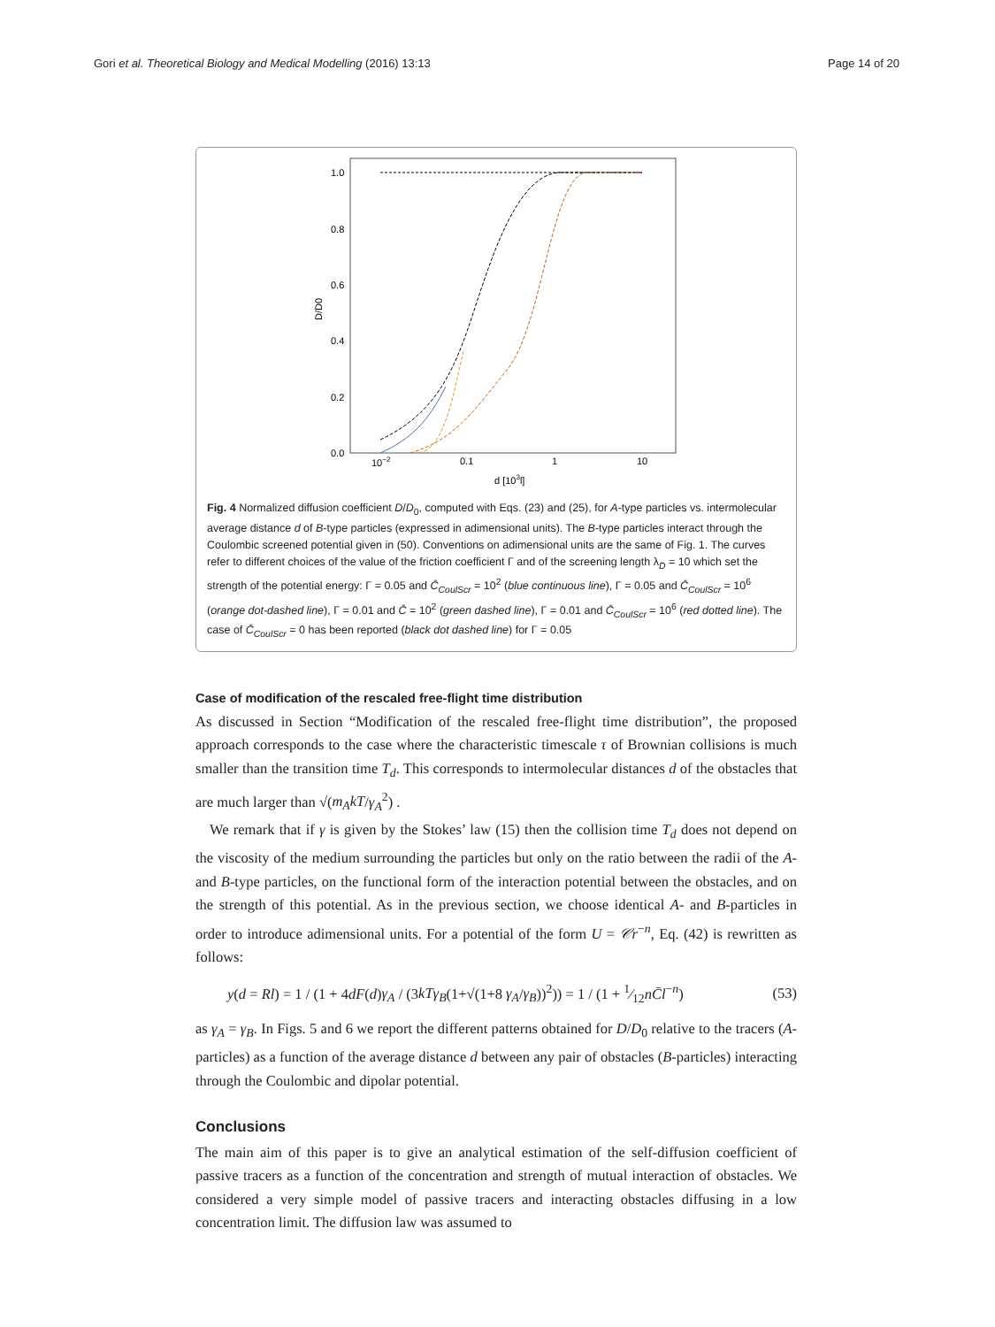Gori et al. Theoretical Biology and Medical Modelling (2016) 13:13 Page 14 of 20
1.0
0.8
0.6
0.4
0.2
0.0
D/D0
10−2
0.1
1
10
d [103l]
Fig. 4 Normalized diffusion coefficient D/D<sub>0</sub>, computed with Eqs. (23) and (25), for A-type particles vs. intermolecular average distance d of B-type particles (expressed in adimensional units). The B-type particles interact through the Coulombic screened potential given in (50). Conventions on adimensional units are the same of Fig. 1. The curves refer to different choices of the value of the friction coefficient Γ and of the screening length λ<sub>D</sub> = 10 which set the strength of the potential energy: Γ = 0.05 and C̄<sub>CoulScr</sub> = 10<sup>2</sup> (blue continuous line), Γ = 0.05 and C̄<sub>CoulScr</sub> = 10<sup>6</sup> (orange dot-dashed line), Γ = 0.01 and C̄ = 10<sup>2</sup> (green dashed line), Γ = 0.01 and C̄<sub>CoulScr</sub> = 10<sup>6</sup> (red dotted line). The case of C̄<sub>CoulScr</sub> = 0 has been reported (black dot dashed line) for Γ = 0.05
Case of modification of the rescaled free-flight time distribution
As discussed in Section “Modification of the rescaled free-flight time distribution”, the proposed approach corresponds to the case where the characteristic timescale τ of Brownian collisions is much smaller than the transition time T<sub>d</sub>. This corresponds to intermolecular distances d of the obstacles that are much larger than √(m<sub>A</sub>kT/γ<sub>A</sub><sup>2</sup>) .
We remark that if γ is given by the Stokes’ law (15) then the collision time T<sub>d</sub> does not depend on the viscosity of the medium surrounding the particles but only on the ratio between the radii of the A- and B-type particles, on the functional form of the interaction potential between the obstacles, and on the strength of this potential. As in the previous section, we choose identical A- and B-particles in order to introduce adimensional units. For a potential of the form U = 𝒞r<sup>−n</sup>, Eq. (42) is rewritten as follows:
y(d = Rl) = 1 / (1 + 4dF(d)γ<sub>A</sub> / (3kTγ<sub>B</sub>(1+√(1+8 γ<sub>A</sub>/γ<sub>B</sub>))<sup>2</sup>)) = 1 / (1 + 1⁄12nC̄l<sup>−n</sup>) (53)
as γ<sub>A</sub> = γ<sub>B</sub>. In Figs. 5 and 6 we report the different patterns obtained for D/D<sub>0</sub> relative to the tracers (A-particles) as a function of the average distance d between any pair of obstacles (B-particles) interacting through the Coulombic and dipolar potential.
Conclusions
The main aim of this paper is to give an analytical estimation of the self-diffusion coefficient of passive tracers as a function of the concentration and strength of mutual interaction of obstacles. We considered a very simple model of passive tracers and interacting obstacles diffusing in a low concentration limit. The diffusion law was assumed to